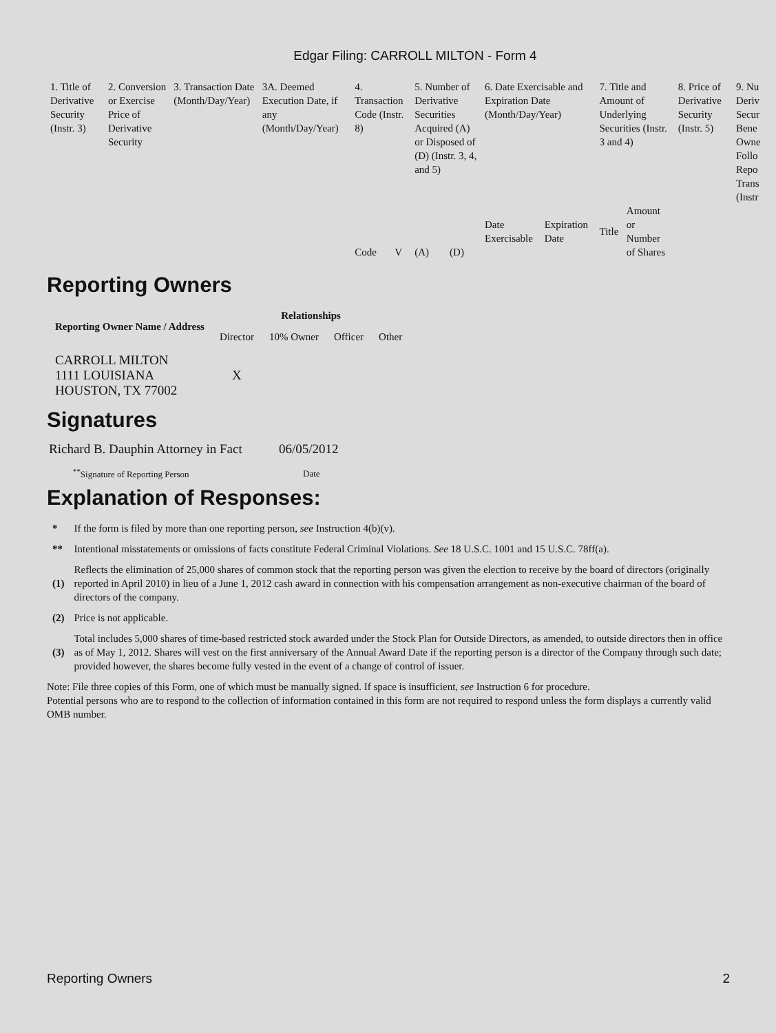Edgar Filing: CARROLL MILTON - Form 4
| 1. Title of Derivative Security (Instr. 3) | 2. Conversion or Exercise Price of Derivative Security | 3. Transaction Date (Month/Day/Year) | 3A. Deemed Execution Date, if any (Month/Day/Year) | 4. Transaction Code (Instr. 8) | | 5. Number of Derivative Securities Acquired (A) or Disposed of (D) (Instr. 3, 4, and 5) | | 6. Date Exercisable and Expiration Date (Month/Day/Year) | | 7. Title and Amount of Underlying Securities (Instr. 3 and 4) | | 8. Price of Derivative Security (Instr. 5) | 9. Nu Deriv Secur Bene Owne Follo Repo Trans (Instr |
| | | | | Code | V | (A) | (D) | Date Exercisable | Expiration Date | Title | Amount or Number of Shares | | |
Reporting Owners
| Reporting Owner Name / Address | Relationships | | | |
| --- | --- | --- | --- | --- |
| | Director | 10% Owner | Officer | Other |
| CARROLL MILTON 1111 LOUISIANA HOUSTON, TX 77002 | X | | | |
Signatures
| Richard B. Dauphin Attorney in Fact | 06/05/2012 |
| <sup>**</sup> Signature of Reporting Person | Date |
Explanation of Responses:
| * | If the form is filed by more than one reporting person, see Instruction 4(b)(v). |
| ** | Intentional misstatements or omissions of facts constitute Federal Criminal Violations. See 18 U.S.C. 1001 and 15 U.S.C. 78ff(a). |
| (1) | Reflects the elimination of 25,000 shares of common stock that the reporting person was given the election to receive by the board of directors (originally reported in April 2010) in lieu of a June 1, 2012 cash award in connection with his compensation arrangement as non-executive chairman of the board of directors of the company. |
| (2) | Price is not applicable. |
| (3) | Total includes 5,000 shares of time-based restricted stock awarded under the Stock Plan for Outside Directors, as amended, to outside directors then in office as of May 1, 2012. Shares will vest on the first anniversary of the Annual Award Date if the reporting person is a director of the Company through such date; provided however, the shares become fully vested in the event of a change of control of issuer. |
Note: File three copies of this Form, one of which must be manually signed. If space is insufficient, see Instruction 6 for procedure.
Potential persons who are to respond to the collection of information contained in this form are not required to respond unless the form displays a currently valid OMB number.
Reporting Owners 2